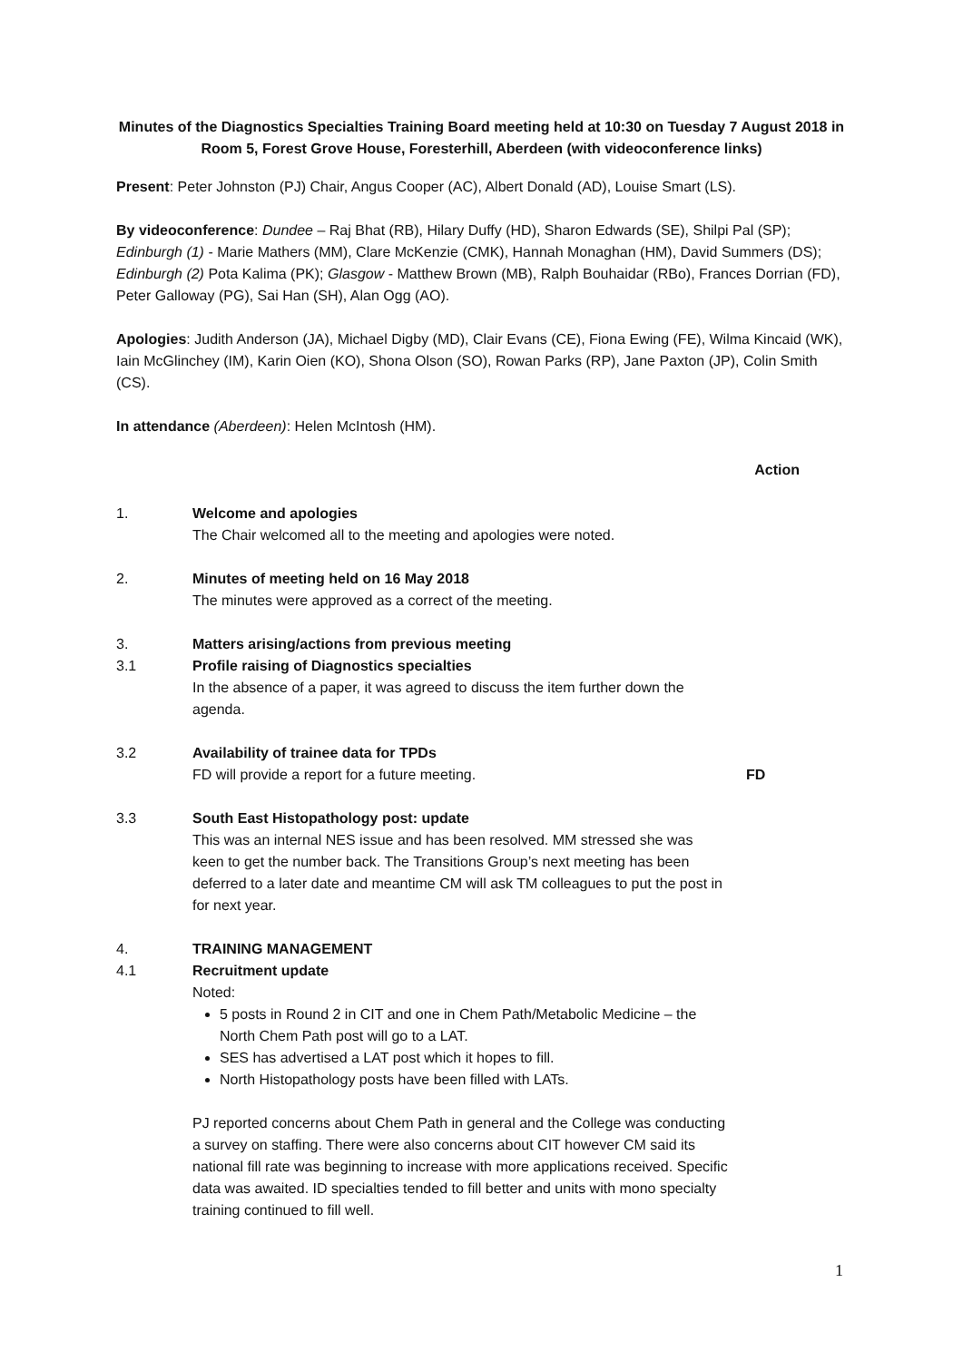Minutes of the Diagnostics Specialties Training Board meeting held at 10:30 on Tuesday 7 August 2018 in Room 5, Forest Grove House, Foresterhill, Aberdeen (with videoconference links)
Present: Peter Johnston (PJ) Chair, Angus Cooper (AC), Albert Donald (AD), Louise Smart (LS).
By videoconference: Dundee – Raj Bhat (RB), Hilary Duffy (HD), Sharon Edwards (SE), Shilpi Pal (SP); Edinburgh (1) - Marie Mathers (MM), Clare McKenzie (CMK), Hannah Monaghan (HM), David Summers (DS); Edinburgh (2) Pota Kalima (PK); Glasgow - Matthew Brown (MB), Ralph Bouhaidar (RBo), Frances Dorrian (FD), Peter Galloway (PG), Sai Han (SH), Alan Ogg (AO).
Apologies: Judith Anderson (JA), Michael Digby (MD), Clair Evans (CE), Fiona Ewing (FE), Wilma Kincaid (WK), Iain McGlinchey (IM), Karin Oien (KO), Shona Olson (SO), Rowan Parks (RP), Jane Paxton (JP), Colin Smith (CS).
In attendance (Aberdeen): Helen McIntosh (HM).
Action
1. Welcome and apologies
The Chair welcomed all to the meeting and apologies were noted.
2. Minutes of meeting held on 16 May 2018
The minutes were approved as a correct of the meeting.
3. Matters arising/actions from previous meeting
3.1 Profile raising of Diagnostics specialties
In the absence of a paper, it was agreed to discuss the item further down the agenda.
3.2 Availability of trainee data for TPDs
FD will provide a report for a future meeting.
FD
3.3 South East Histopathology post: update
This was an internal NES issue and has been resolved. MM stressed she was keen to get the number back. The Transitions Group’s next meeting has been deferred to a later date and meantime CM will ask TM colleagues to put the post in for next year.
4. TRAINING MANAGEMENT
4.1 Recruitment update
Noted:
5 posts in Round 2 in CIT and one in Chem Path/Metabolic Medicine – the North Chem Path post will go to a LAT.
SES has advertised a LAT post which it hopes to fill.
North Histopathology posts have been filled with LATs.
PJ reported concerns about Chem Path in general and the College was conducting a survey on staffing. There were also concerns about CIT however CM said its national fill rate was beginning to increase with more applications received. Specific data was awaited. ID specialties tended to fill better and units with mono specialty training continued to fill well.
1